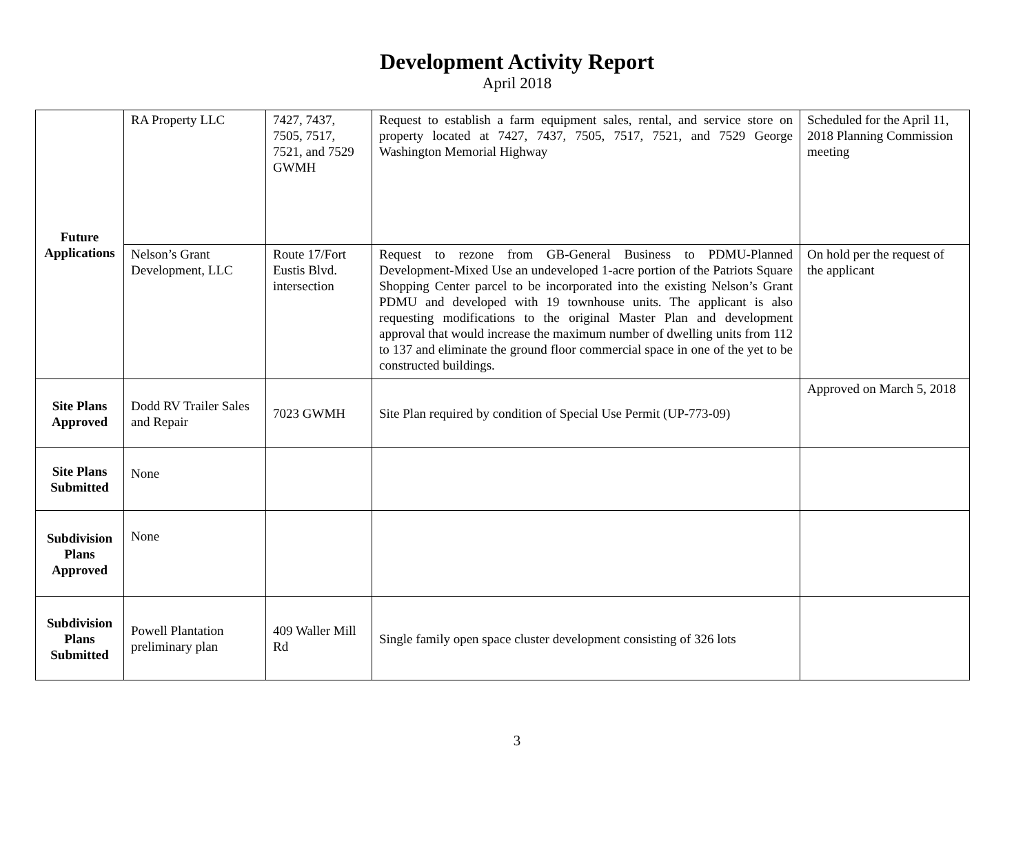Development Activity Report
April 2018
| Future Applications | RA Property LLC | 7427, 7437, 7505, 7517, 7521, and 7529 GWMH | Request to establish a farm equipment sales, rental, and service store on property located at 7427, 7437, 7505, 7517, 7521, and 7529 George Washington Memorial Highway | Scheduled for the April 11, 2018 Planning Commission meeting |
| | Nelson’s Grant Development, LLC | Route 17/Fort Eustis Blvd. intersection | Request to rezone from GB-General Business to PDMU-Planned Development-Mixed Use an undeveloped 1-acre portion of the Patriots Square Shopping Center parcel to be incorporated into the existing Nelson’s Grant PDMU and developed with 19 townhouse units. The applicant is also requesting modifications to the original Master Plan and development approval that would increase the maximum number of dwelling units from 112 to 137 and eliminate the ground floor commercial space in one of the yet to be constructed buildings. | On hold per the request of the applicant |
| Site Plans Approved | Dodd RV Trailer Sales and Repair | 7023 GWMH | Site Plan required by condition of Special Use Permit (UP-773-09) | Approved on March 5, 2018 |
| Site Plans Submitted | None | | | |
| Subdivision Plans Approved | None | | | |
| Subdivision Plans Submitted | Powell Plantation preliminary plan | 409 Waller Mill Rd | Single family open space cluster development consisting of 326 lots | |
3